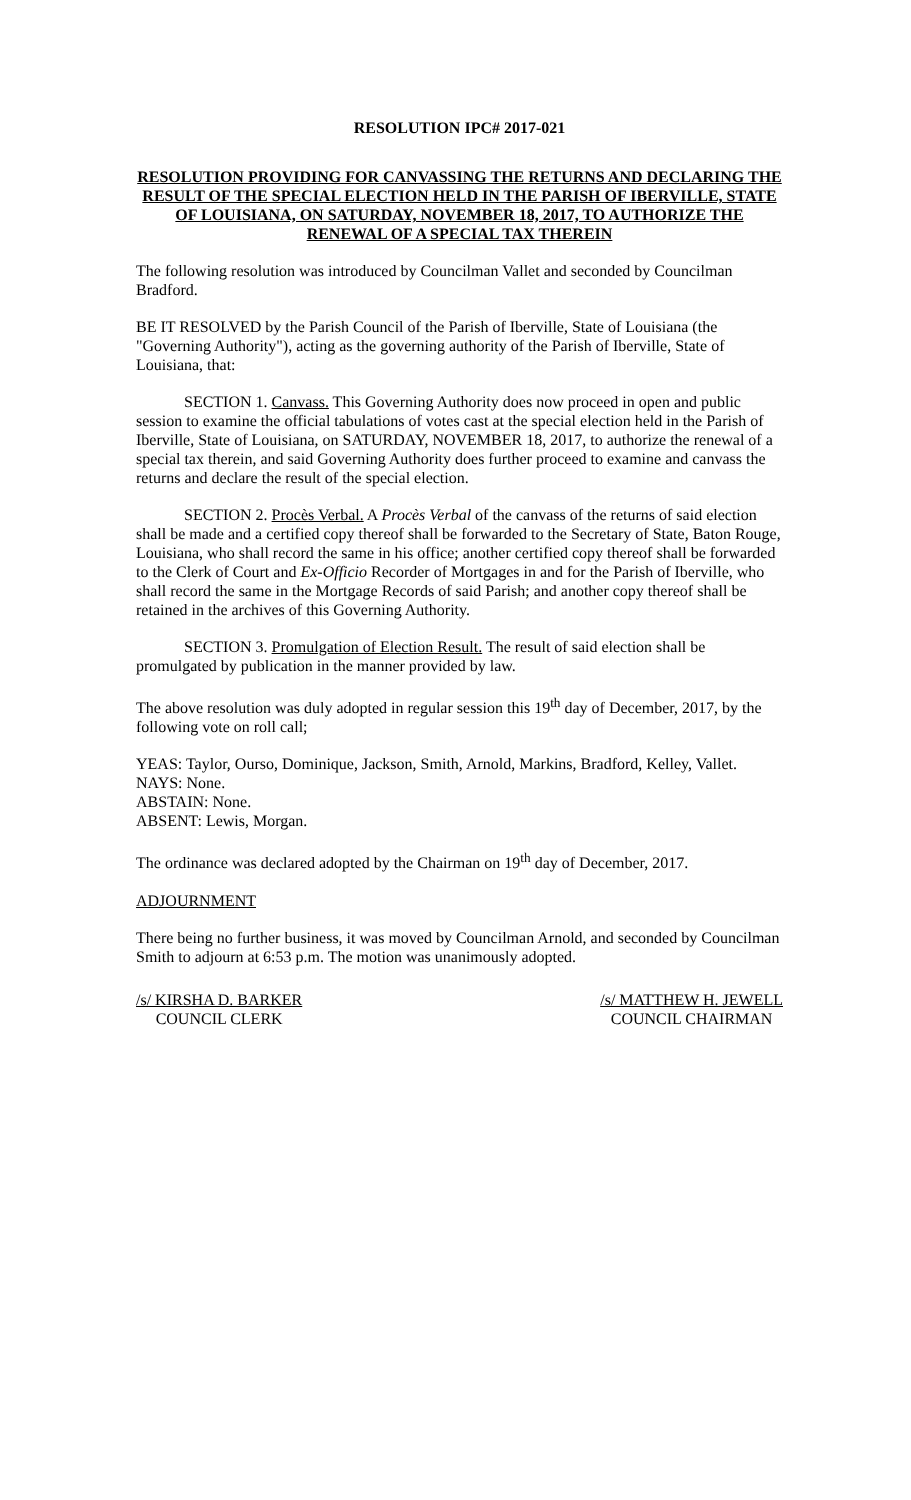RESOLUTION IPC# 2017-021
RESOLUTION PROVIDING FOR CANVASSING THE RETURNS AND DECLARING THE RESULT OF THE SPECIAL ELECTION HELD IN THE PARISH OF IBERVILLE, STATE OF LOUISIANA, ON SATURDAY, NOVEMBER 18, 2017, TO AUTHORIZE THE RENEWAL OF A SPECIAL TAX THEREIN
The following resolution was introduced by Councilman Vallet and seconded by Councilman Bradford.
BE IT RESOLVED by the Parish Council of the Parish of Iberville, State of Louisiana (the "Governing Authority"), acting as the governing authority of the Parish of Iberville, State of Louisiana, that:
SECTION 1. Canvass. This Governing Authority does now proceed in open and public session to examine the official tabulations of votes cast at the special election held in the Parish of Iberville, State of Louisiana, on SATURDAY, NOVEMBER 18, 2017, to authorize the renewal of a special tax therein, and said Governing Authority does further proceed to examine and canvass the returns and declare the result of the special election.
SECTION 2. Procès Verbal. A Procès Verbal of the canvass of the returns of said election shall be made and a certified copy thereof shall be forwarded to the Secretary of State, Baton Rouge, Louisiana, who shall record the same in his office; another certified copy thereof shall be forwarded to the Clerk of Court and Ex-Officio Recorder of Mortgages in and for the Parish of Iberville, who shall record the same in the Mortgage Records of said Parish; and another copy thereof shall be retained in the archives of this Governing Authority.
SECTION 3. Promulgation of Election Result. The result of said election shall be promulgated by publication in the manner provided by law.
The above resolution was duly adopted in regular session this 19<sup>th</sup> day of December, 2017, by the following vote on roll call;
YEAS: Taylor, Ourso, Dominique, Jackson, Smith, Arnold, Markins, Bradford, Kelley, Vallet.
NAYS: None.
ABSTAIN: None.
ABSENT: Lewis, Morgan.
The ordinance was declared adopted by the Chairman on 19<sup>th</sup> day of December, 2017.
ADJOURNMENT
There being no further business, it was moved by Councilman Arnold, and seconded by Councilman Smith to adjourn at 6:53 p.m. The motion was unanimously adopted.
/s/ KIRSHA D. BARKER
COUNCIL CLERK
/s/ MATTHEW H. JEWELL
COUNCIL CHAIRMAN